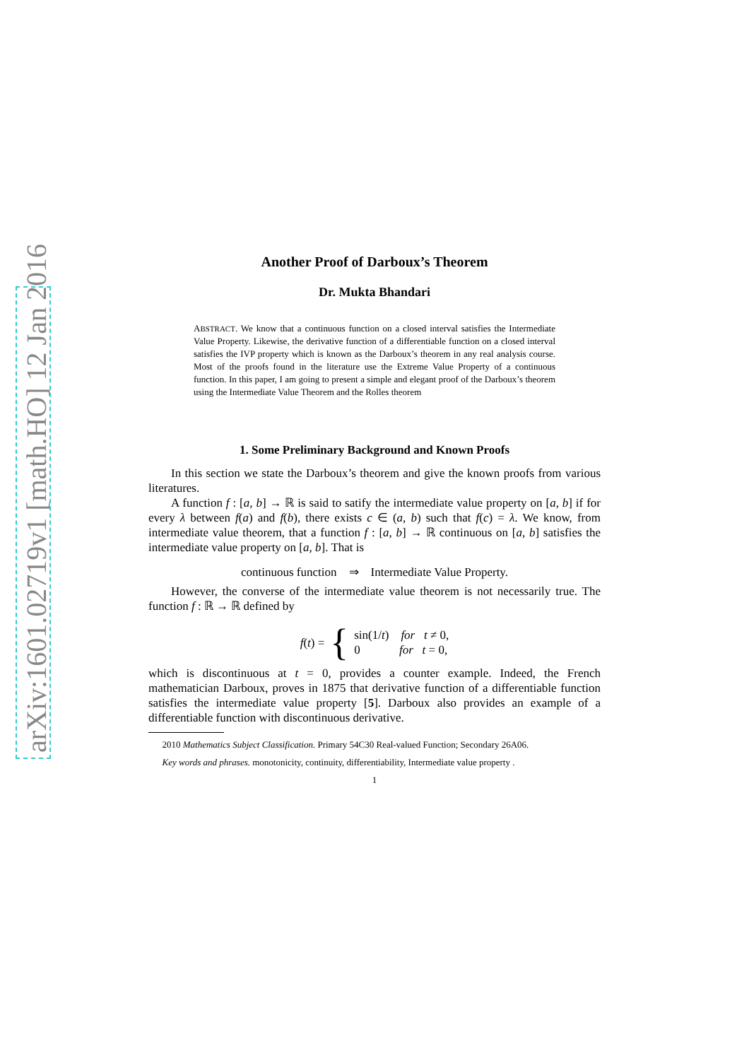arXiv:1601.02719v1 [math.HO] 12 Jan 2016
Another Proof of Darboux’s Theorem
Dr. Mukta Bhandari
ABSTRACT. We know that a continuous function on a closed interval satisfies the Intermediate Value Property. Likewise, the derivative function of a differentiable function on a closed interval satisfies the IVP property which is known as the Darboux’s theorem in any real analysis course. Most of the proofs found in the literature use the Extreme Value Property of a continuous function. In this paper, I am going to present a simple and elegant proof of the Darboux’s theorem using the Intermediate Value Theorem and the Rolles theorem
1. Some Preliminary Background and Known Proofs
In this section we state the Darboux’s theorem and give the known proofs from various literatures.
A function f : [a, b] → ℝ is said to satify the intermediate value property on [a, b] if for every λ between f(a) and f(b), there exists c ∈ (a, b) such that f(c) = λ. We know, from intermediate value theorem, that a function f : [a, b] → ℝ continuous on [a, b] satisfies the intermediate value property on [a, b]. That is
continuous function ⇒ Intermediate Value Property.
However, the converse of the intermediate value theorem is not necessarily true. The function f : ℝ → ℝ defined by
f(t) = { sin(1/t) for t ≠ 0,
0 for t = 0,
which is discontinuous at t = 0, provides a counter example. Indeed, the French mathematician Darboux, proves in 1875 that derivative function of a differentiable function satisfies the intermediate value property [5]. Darboux also provides an example of a differentiable function with discontinuous derivative.
2010 Mathematics Subject Classification. Primary 54C30 Real-valued Function; Secondary 26A06.
Key words and phrases. monotonicity, continuity, differentiability, Intermediate value property .
1